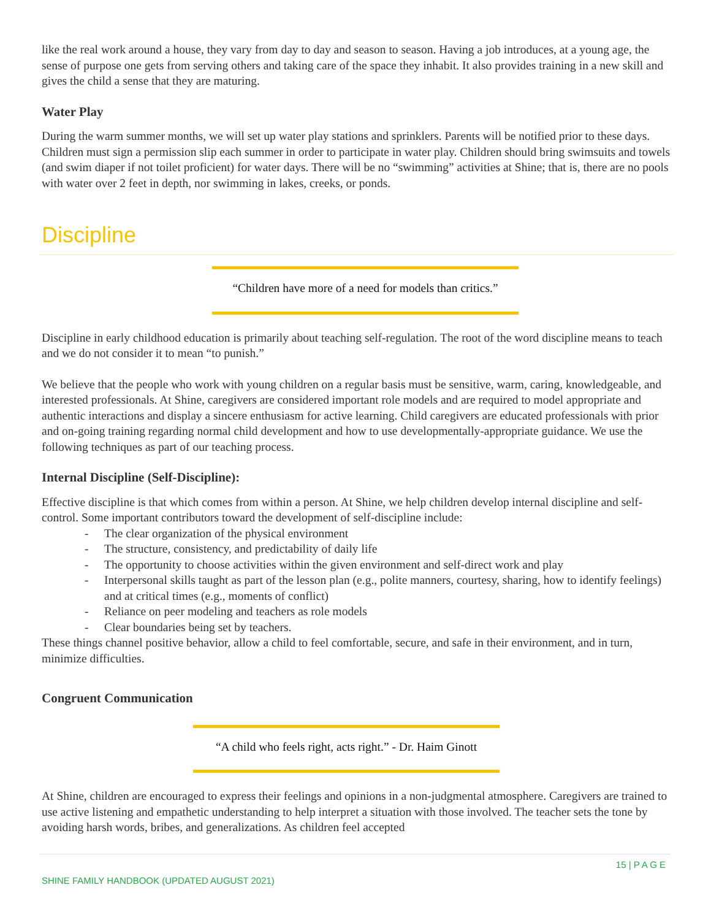like the real work around a house, they vary from day to day and season to season. Having a job introduces, at a young age, the sense of purpose one gets from serving others and taking care of the space they inhabit. It also provides training in a new skill and gives the child a sense that they are maturing.
Water Play
During the warm summer months, we will set up water play stations and sprinklers. Parents will be notified prior to these days. Children must sign a permission slip each summer in order to participate in water play. Children should bring swimsuits and towels (and swim diaper if not toilet proficient) for water days. There will be no “swimming” activities at Shine; that is, there are no pools with water over 2 feet in depth, nor swimming in lakes, creeks, or ponds.
Discipline
“Children have more of a need for models than critics.”
Discipline in early childhood education is primarily about teaching self-regulation. The root of the word discipline means to teach and we do not consider it to mean “to punish.”
We believe that the people who work with young children on a regular basis must be sensitive, warm, caring, knowledgeable, and interested professionals. At Shine, caregivers are considered important role models and are required to model appropriate and authentic interactions and display a sincere enthusiasm for active learning. Child caregivers are educated professionals with prior and on-going training regarding normal child development and how to use developmentally-appropriate guidance. We use the following techniques as part of our teaching process.
Internal Discipline (Self-Discipline):
Effective discipline is that which comes from within a person. At Shine, we help children develop internal discipline and self-control. Some important contributors toward the development of self-discipline include:
- The clear organization of the physical environment
- The structure, consistency, and predictability of daily life
- The opportunity to choose activities within the given environment and self-direct work and play
- Interpersonal skills taught as part of the lesson plan (e.g., polite manners, courtesy, sharing, how to identify feelings) and at critical times (e.g., moments of conflict)
- Reliance on peer modeling and teachers as role models
- Clear boundaries being set by teachers.
These things channel positive behavior, allow a child to feel comfortable, secure, and safe in their environment, and in turn, minimize difficulties.
Congruent Communication
“A child who feels right, acts right.” - Dr. Haim Ginott
At Shine, children are encouraged to express their feelings and opinions in a non-judgmental atmosphere. Caregivers are trained to use active listening and empathetic understanding to help interpret a situation with those involved. The teacher sets the tone by avoiding harsh words, bribes, and generalizations. As children feel accepted
15 | P A G E
SHINE FAMILY HANDBOOK (UPDATED AUGUST 2021)